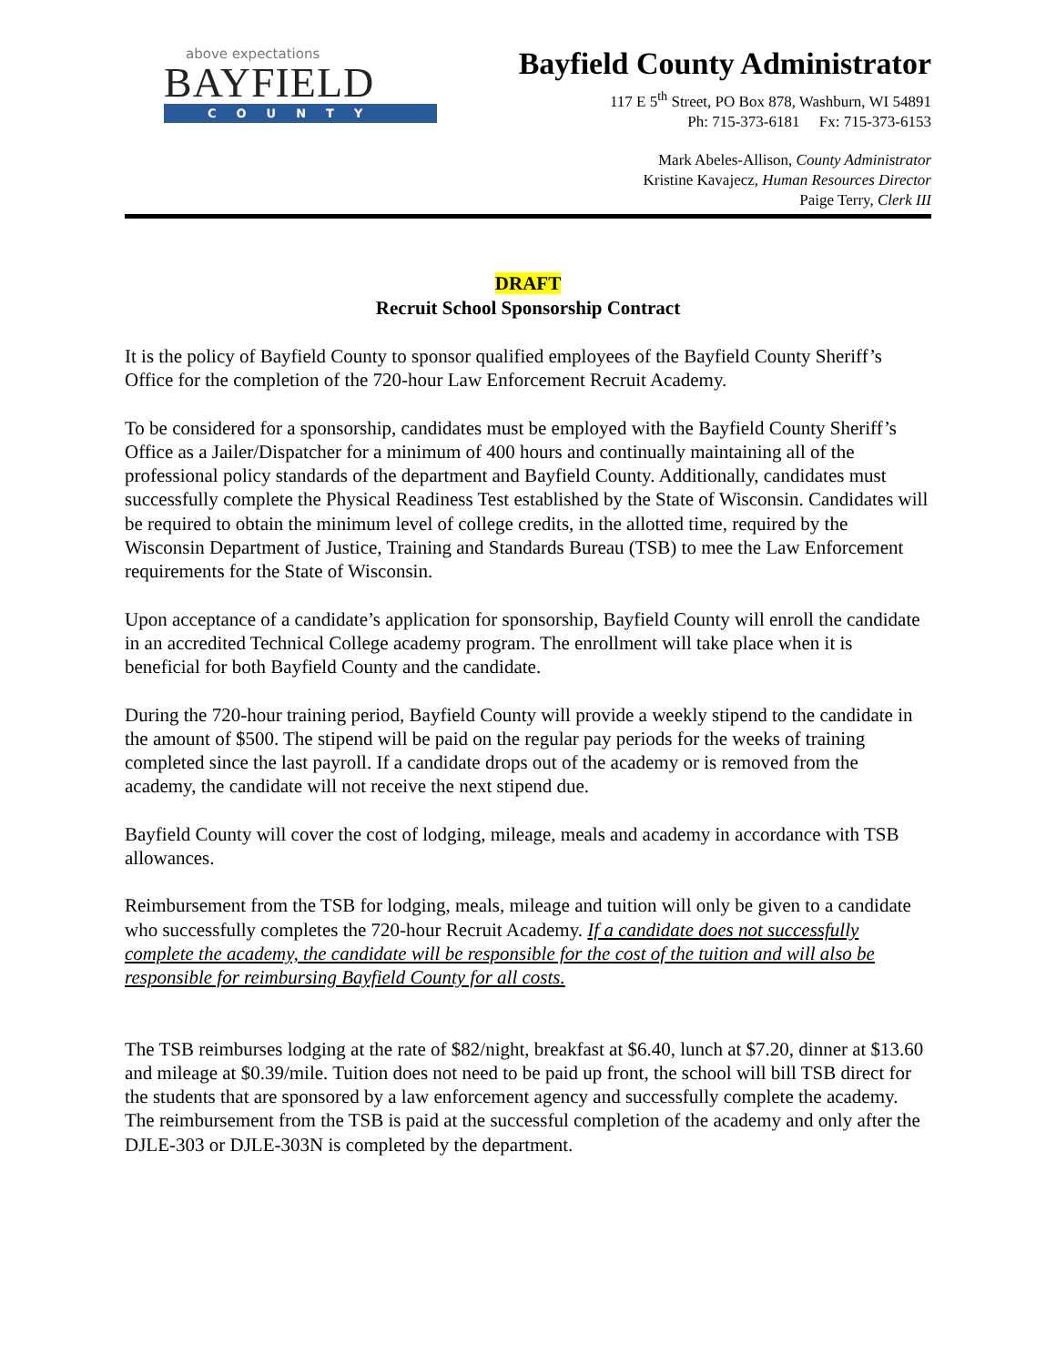above expectations
BAYFIELD
COUNTY
Bayfield County Administrator
117 E 5<sup>th</sup> Street, PO Box 878, Washburn, WI 54891
Ph: 715-373-6181 Fx: 715-373-6153
Mark Abeles-Allison, County Administrator
Kristine Kavajecz, Human Resources Director
Paige Terry, Clerk III
DRAFT
Recruit School Sponsorship Contract
It is the policy of Bayfield County to sponsor qualified employees of the Bayfield County Sheriff’s Office for the completion of the 720-hour Law Enforcement Recruit Academy.
To be considered for a sponsorship, candidates must be employed with the Bayfield County Sheriff’s Office as a Jailer/Dispatcher for a minimum of 400 hours and continually maintaining all of the professional policy standards of the department and Bayfield County. Additionally, candidates must successfully complete the Physical Readiness Test established by the State of Wisconsin. Candidates will be required to obtain the minimum level of college credits, in the allotted time, required by the Wisconsin Department of Justice, Training and Standards Bureau (TSB) to mee the Law Enforcement requirements for the State of Wisconsin.
Upon acceptance of a candidate’s application for sponsorship, Bayfield County will enroll the candidate in an accredited Technical College academy program. The enrollment will take place when it is beneficial for both Bayfield County and the candidate.
During the 720-hour training period, Bayfield County will provide a weekly stipend to the candidate in the amount of $500. The stipend will be paid on the regular pay periods for the weeks of training completed since the last payroll. If a candidate drops out of the academy or is removed from the academy, the candidate will not receive the next stipend due.
Bayfield County will cover the cost of lodging, mileage, meals and academy in accordance with TSB allowances.
Reimbursement from the TSB for lodging, meals, mileage and tuition will only be given to a candidate who successfully completes the 720-hour Recruit Academy. If a candidate does not successfully complete the academy, the candidate will be responsible for the cost of the tuition and will also be responsible for reimbursing Bayfield County for all costs.
The TSB reimburses lodging at the rate of $82/night, breakfast at $6.40, lunch at $7.20, dinner at $13.60 and mileage at $0.39/mile. Tuition does not need to be paid up front, the school will bill TSB direct for the students that are sponsored by a law enforcement agency and successfully complete the academy. The reimbursement from the TSB is paid at the successful completion of the academy and only after the DJLE-303 or DJLE-303N is completed by the department.